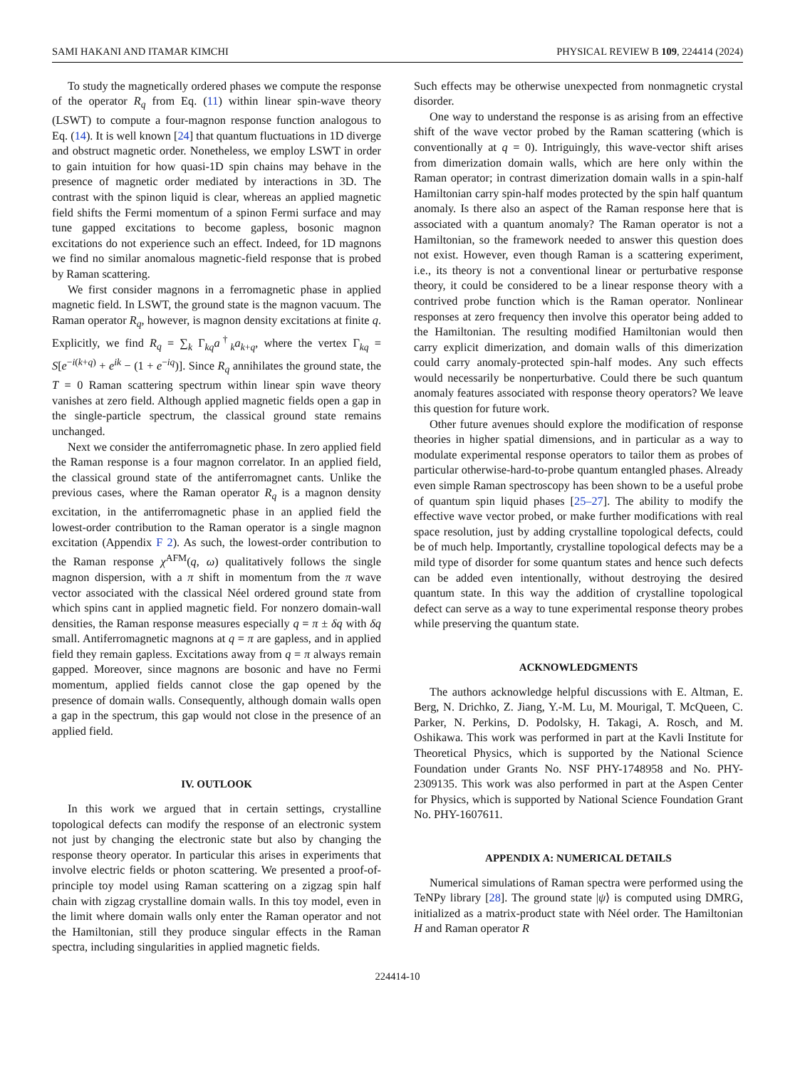SAMI HAKANI AND ITAMAR KIMCHI PHYSICAL REVIEW B 109, 224414 (2024)
To study the magnetically ordered phases we compute the response of the operator R<sub>q</sub> from Eq. (11) within linear spin-wave theory (LSWT) to compute a four-magnon response function analogous to Eq. (14). It is well known [24] that quantum fluctuations in 1D diverge and obstruct magnetic order. Nonetheless, we employ LSWT in order to gain intuition for how quasi-1D spin chains may behave in the presence of magnetic order mediated by interactions in 3D. The contrast with the spinon liquid is clear, whereas an applied magnetic field shifts the Fermi momentum of a spinon Fermi surface and may tune gapped excitations to become gapless, bosonic magnon excitations do not experience such an effect. Indeed, for 1D magnons we find no similar anomalous magnetic-field response that is probed by Raman scattering.
We first consider magnons in a ferromagnetic phase in applied magnetic field. In LSWT, the ground state is the magnon vacuum. The Raman operator R<sub>q</sub>, however, is magnon density excitations at finite q. Explicitly, we find R<sub>q</sub> = ∑<sub>k</sub> Γ<sub>kq</sub>a<sup>†</sup><sub>k</sub>a<sub>k+q</sub>, where the vertex Γ<sub>kq</sub> = S[e<sup>−i(k+q)</sup> + e<sup>ik</sup> − (1 + e<sup>−iq</sup>)]. Since R<sub>q</sub> annihilates the ground state, the T = 0 Raman scattering spectrum within linear spin wave theory vanishes at zero field. Although applied magnetic fields open a gap in the single-particle spectrum, the classical ground state remains unchanged.
Next we consider the antiferromagnetic phase. In zero applied field the Raman response is a four magnon correlator. In an applied field, the classical ground state of the antiferromagnet cants. Unlike the previous cases, where the Raman operator R<sub>q</sub> is a magnon density excitation, in the antiferromagnetic phase in an applied field the lowest-order contribution to the Raman operator is a single magnon excitation (Appendix F 2). As such, the lowest-order contribution to the Raman response χ<sup>AFM</sup>(q, ω) qualitatively follows the single magnon dispersion, with a π shift in momentum from the π wave vector associated with the classical Néel ordered ground state from which spins cant in applied magnetic field. For nonzero domain-wall densities, the Raman response measures especially q = π ± δq with δq small. Antiferromagnetic magnons at q = π are gapless, and in applied field they remain gapless. Excitations away from q = π always remain gapped. Moreover, since magnons are bosonic and have no Fermi momentum, applied fields cannot close the gap opened by the presence of domain walls. Consequently, although domain walls open a gap in the spectrum, this gap would not close in the presence of an applied field.
IV. OUTLOOK
In this work we argued that in certain settings, crystalline topological defects can modify the response of an electronic system not just by changing the electronic state but also by changing the response theory operator. In particular this arises in experiments that involve electric fields or photon scattering. We presented a proof-of-principle toy model using Raman scattering on a zigzag spin half chain with zigzag crystalline domain walls. In this toy model, even in the limit where domain walls only enter the Raman operator and not the Hamiltonian, still they produce singular effects in the Raman spectra, including singularities in applied magnetic fields.
Such effects may be otherwise unexpected from nonmagnetic crystal disorder.
One way to understand the response is as arising from an effective shift of the wave vector probed by the Raman scattering (which is conventionally at q = 0). Intriguingly, this wave-vector shift arises from dimerization domain walls, which are here only within the Raman operator; in contrast dimerization domain walls in a spin-half Hamiltonian carry spin-half modes protected by the spin half quantum anomaly. Is there also an aspect of the Raman response here that is associated with a quantum anomaly? The Raman operator is not a Hamiltonian, so the framework needed to answer this question does not exist. However, even though Raman is a scattering experiment, i.e., its theory is not a conventional linear or perturbative response theory, it could be considered to be a linear response theory with a contrived probe function which is the Raman operator. Nonlinear responses at zero frequency then involve this operator being added to the Hamiltonian. The resulting modified Hamiltonian would then carry explicit dimerization, and domain walls of this dimerization could carry anomaly-protected spin-half modes. Any such effects would necessarily be nonperturbative. Could there be such quantum anomaly features associated with response theory operators? We leave this question for future work.
Other future avenues should explore the modification of response theories in higher spatial dimensions, and in particular as a way to modulate experimental response operators to tailor them as probes of particular otherwise-hard-to-probe quantum entangled phases. Already even simple Raman spectroscopy has been shown to be a useful probe of quantum spin liquid phases [25–27]. The ability to modify the effective wave vector probed, or make further modifications with real space resolution, just by adding crystalline topological defects, could be of much help. Importantly, crystalline topological defects may be a mild type of disorder for some quantum states and hence such defects can be added even intentionally, without destroying the desired quantum state. In this way the addition of crystalline topological defect can serve as a way to tune experimental response theory probes while preserving the quantum state.
ACKNOWLEDGMENTS
The authors acknowledge helpful discussions with E. Altman, E. Berg, N. Drichko, Z. Jiang, Y.-M. Lu, M. Mourigal, T. McQueen, C. Parker, N. Perkins, D. Podolsky, H. Takagi, A. Rosch, and M. Oshikawa. This work was performed in part at the Kavli Institute for Theoretical Physics, which is supported by the National Science Foundation under Grants No. NSF PHY-1748958 and No. PHY-2309135. This work was also performed in part at the Aspen Center for Physics, which is supported by National Science Foundation Grant No. PHY-1607611.
APPENDIX A: NUMERICAL DETAILS
Numerical simulations of Raman spectra were performed using the TeNPy library [28]. The ground state |ψ⟩ is computed using DMRG, initialized as a matrix-product state with Néel order. The Hamiltonian H and Raman operator R
224414-10